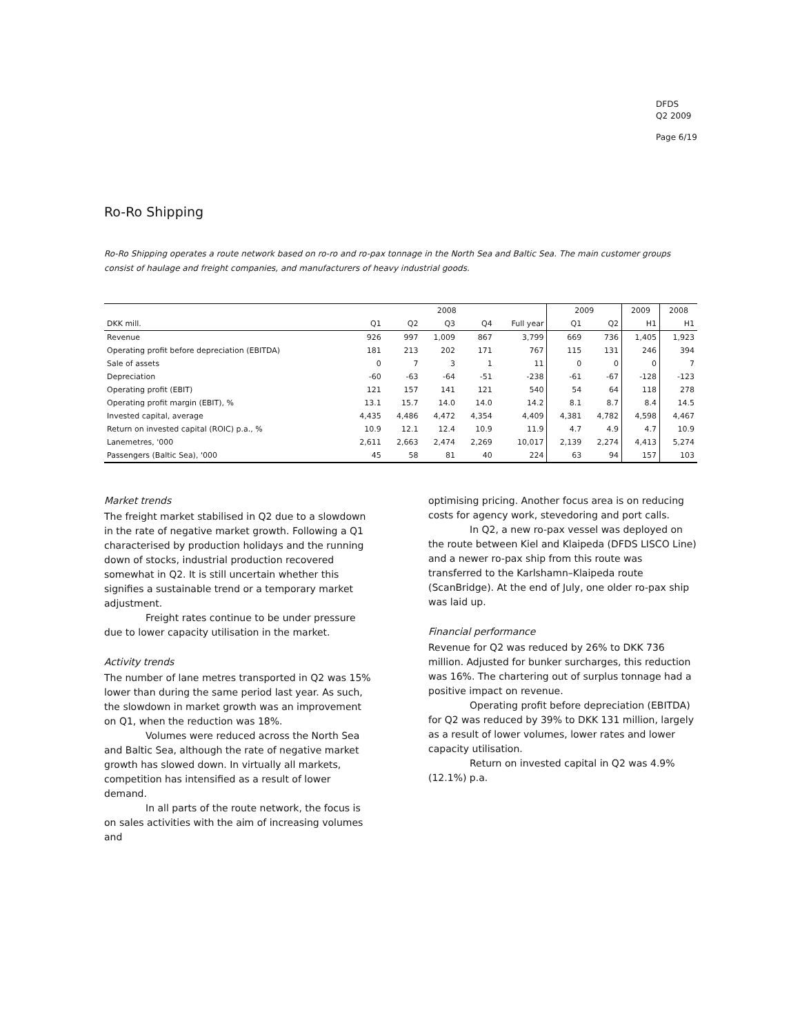DFDS
Q2 2009
Page 6/19
Ro-Ro Shipping
Ro-Ro Shipping operates a route network based on ro-ro and ro-pax tonnage in the North Sea and Baltic Sea. The main customer groups consist of haulage and freight companies, and manufacturers of heavy industrial goods.
| | 2008 | | | | | 2009 | | 2009 | 2008 |
| --- | --- | --- | --- | --- | --- | --- | --- | --- | --- |
| DKK mill. | Q1 | Q2 | Q3 | Q4 | Full year | Q1 | Q2 | H1 | H1 |
| Revenue | 926 | 997 | 1,009 | 867 | 3,799 | 669 | 736 | 1,405 | 1,923 |
| Operating profit before depreciation (EBITDA) | 181 | 213 | 202 | 171 | 767 | 115 | 131 | 246 | 394 |
| Sale of assets | 0 | 7 | 3 | 1 | 11 | 0 | 0 | 0 | 7 |
| Depreciation | -60 | -63 | -64 | -51 | -238 | -61 | -67 | -128 | -123 |
| Operating profit (EBIT) | 121 | 157 | 141 | 121 | 540 | 54 | 64 | 118 | 278 |
| Operating profit margin (EBIT), % | 13.1 | 15.7 | 14.0 | 14.0 | 14.2 | 8.1 | 8.7 | 8.4 | 14.5 |
| Invested capital, average | 4,435 | 4,486 | 4,472 | 4,354 | 4,409 | 4,381 | 4,782 | 4,598 | 4,467 |
| Return on invested capital (ROIC) p.a., % | 10.9 | 12.1 | 12.4 | 10.9 | 11.9 | 4.7 | 4.9 | 4.7 | 10.9 |
| Lanemetres, '000 | 2,611 | 2,663 | 2,474 | 2,269 | 10,017 | 2,139 | 2,274 | 4,413 | 5,274 |
| Passengers (Baltic Sea), '000 | 45 | 58 | 81 | 40 | 224 | 63 | 94 | 157 | 103 |
Market trends
The freight market stabilised in Q2 due to a slowdown in the rate of negative market growth. Following a Q1 characterised by production holidays and the running down of stocks, industrial production recovered somewhat in Q2. It is still uncertain whether this signifies a sustainable trend or a temporary market adjustment.
Freight rates continue to be under pressure due to lower capacity utilisation in the market.
Activity trends
The number of lane metres transported in Q2 was 15% lower than during the same period last year. As such, the slowdown in market growth was an improvement on Q1, when the reduction was 18%.
Volumes were reduced across the North Sea and Baltic Sea, although the rate of negative market growth has slowed down. In virtually all markets, competition has intensified as a result of lower demand.
In all parts of the route network, the focus is on sales activities with the aim of increasing volumes and
optimising pricing. Another focus area is on reducing costs for agency work, stevedoring and port calls.
In Q2, a new ro-pax vessel was deployed on the route between Kiel and Klaipeda (DFDS LISCO Line) and a newer ro-pax ship from this route was transferred to the Karlshamn–Klaipeda route (ScanBridge). At the end of July, one older ro-pax ship was laid up.
Financial performance
Revenue for Q2 was reduced by 26% to DKK 736 million. Adjusted for bunker surcharges, this reduction was 16%. The chartering out of surplus tonnage had a positive impact on revenue.
Operating profit before depreciation (EBITDA) for Q2 was reduced by 39% to DKK 131 million, largely as a result of lower volumes, lower rates and lower capacity utilisation.
Return on invested capital in Q2 was 4.9% (12.1%) p.a.